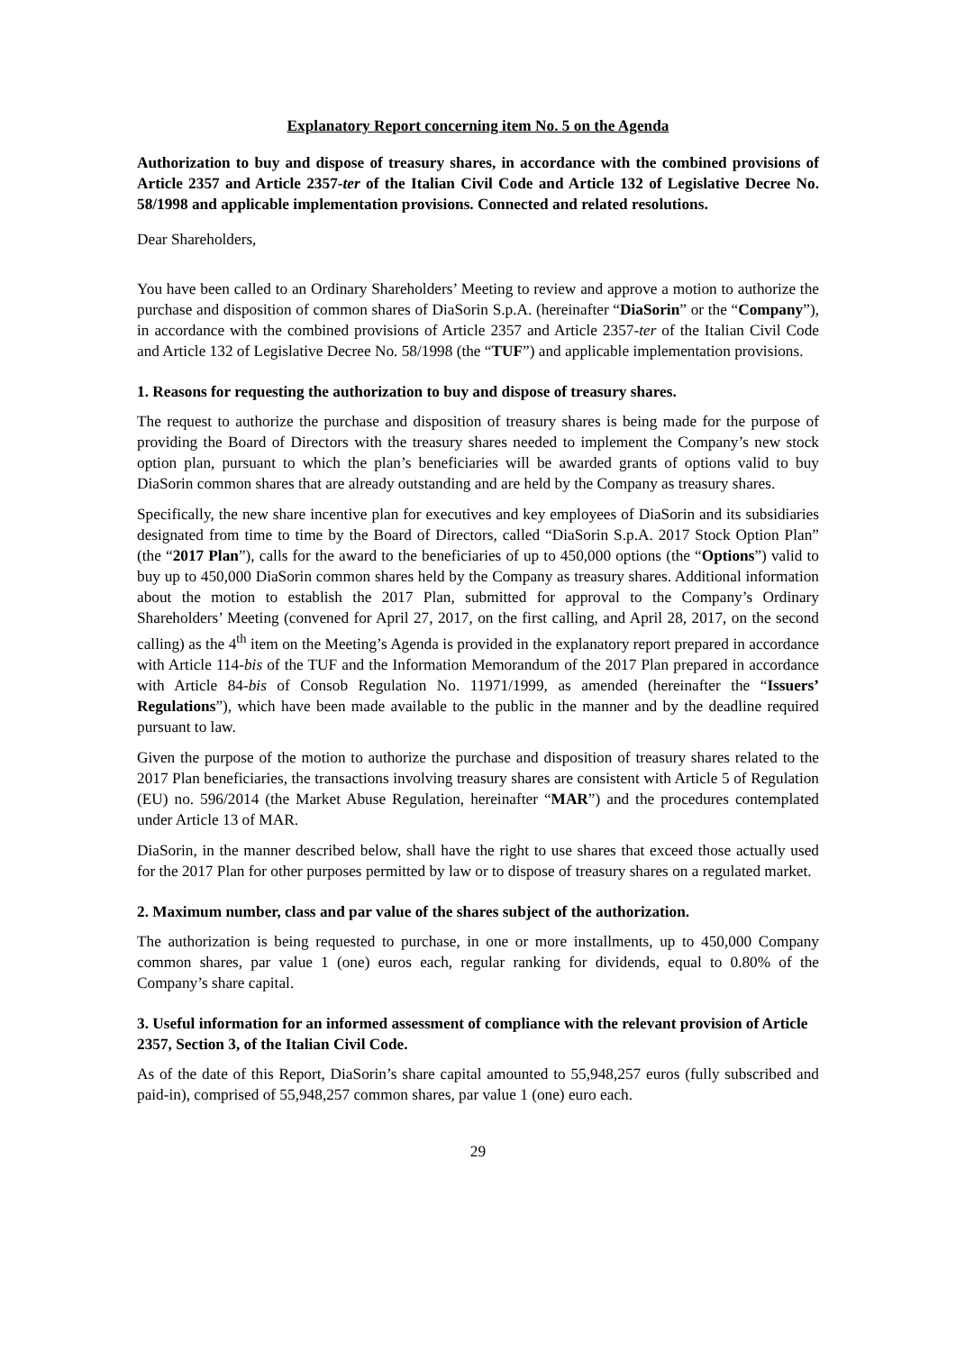Explanatory Report concerning item No. 5 on the Agenda
Authorization to buy and dispose of treasury shares, in accordance with the combined provisions of Article 2357 and Article 2357-ter of the Italian Civil Code and Article 132 of Legislative Decree No. 58/1998 and applicable implementation provisions. Connected and related resolutions.
Dear Shareholders,
You have been called to an Ordinary Shareholders’ Meeting to review and approve a motion to authorize the purchase and disposition of common shares of DiaSorin S.p.A. (hereinafter “DiaSorin” or the “Company”), in accordance with the combined provisions of Article 2357 and Article 2357-ter of the Italian Civil Code and Article 132 of Legislative Decree No. 58/1998 (the “TUF”) and applicable implementation provisions.
1. Reasons for requesting the authorization to buy and dispose of treasury shares.
The request to authorize the purchase and disposition of treasury shares is being made for the purpose of providing the Board of Directors with the treasury shares needed to implement the Company’s new stock option plan, pursuant to which the plan’s beneficiaries will be awarded grants of options valid to buy DiaSorin common shares that are already outstanding and are held by the Company as treasury shares.
Specifically, the new share incentive plan for executives and key employees of DiaSorin and its subsidiaries designated from time to time by the Board of Directors, called “DiaSorin S.p.A. 2017 Stock Option Plan” (the “2017 Plan”), calls for the award to the beneficiaries of up to 450,000 options (the “Options”) valid to buy up to 450,000 DiaSorin common shares held by the Company as treasury shares. Additional information about the motion to establish the 2017 Plan, submitted for approval to the Company’s Ordinary Shareholders’ Meeting (convened for April 27, 2017, on the first calling, and April 28, 2017, on the second calling) as the 4<sup>th</sup> item on the Meeting’s Agenda is provided in the explanatory report prepared in accordance with Article 114-bis of the TUF and the Information Memorandum of the 2017 Plan prepared in accordance with Article 84-bis of Consob Regulation No. 11971/1999, as amended (hereinafter the “Issuers’ Regulations”), which have been made available to the public in the manner and by the deadline required pursuant to law.
Given the purpose of the motion to authorize the purchase and disposition of treasury shares related to the 2017 Plan beneficiaries, the transactions involving treasury shares are consistent with Article 5 of Regulation (EU) no. 596/2014 (the Market Abuse Regulation, hereinafter “MAR”) and the procedures contemplated under Article 13 of MAR.
DiaSorin, in the manner described below, shall have the right to use shares that exceed those actually used for the 2017 Plan for other purposes permitted by law or to dispose of treasury shares on a regulated market.
2. Maximum number, class and par value of the shares subject of the authorization.
The authorization is being requested to purchase, in one or more installments, up to 450,000 Company common shares, par value 1 (one) euros each, regular ranking for dividends, equal to 0.80% of the Company’s share capital.
3. Useful information for an informed assessment of compliance with the relevant provision of Article 2357, Section 3, of the Italian Civil Code.
As of the date of this Report, DiaSorin’s share capital amounted to 55,948,257 euros (fully subscribed and paid-in), comprised of 55,948,257 common shares, par value 1 (one) euro each.
29